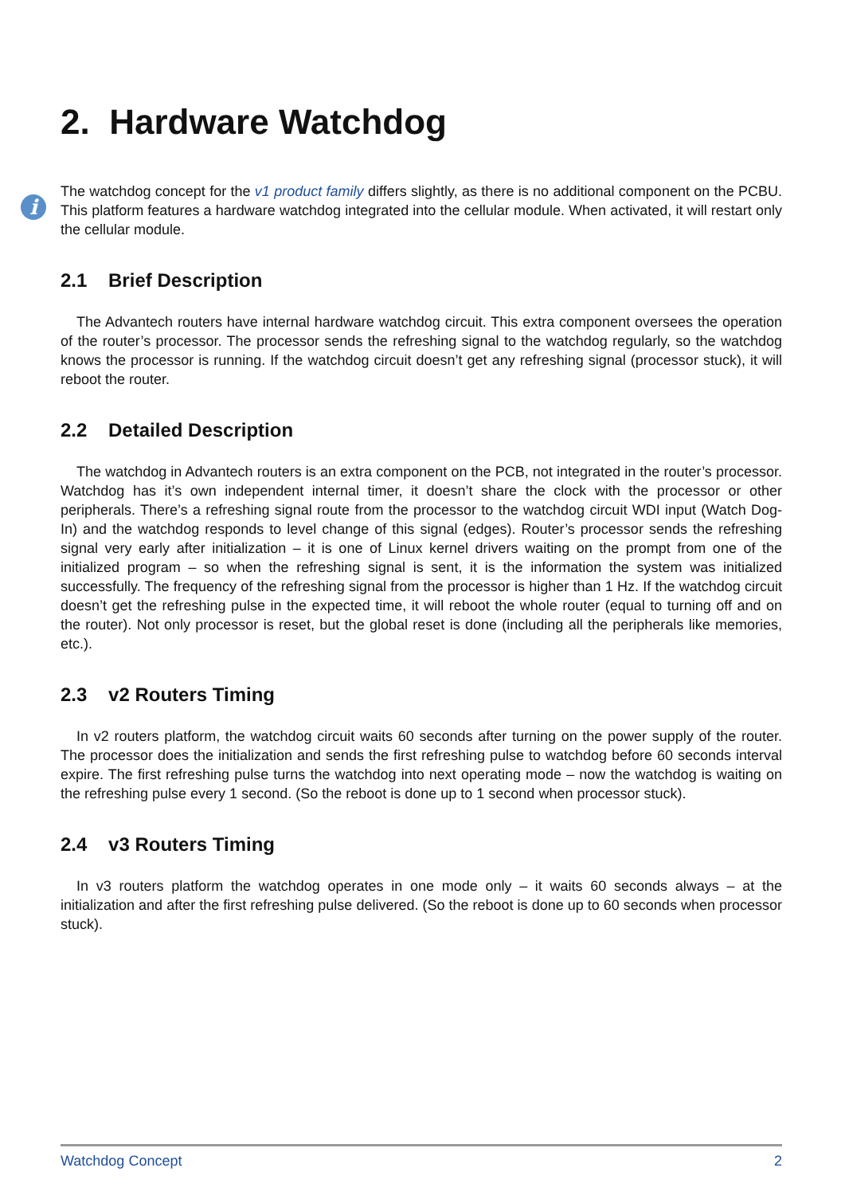2. Hardware Watchdog
i
The watchdog concept for the v1 product family differs slightly, as there is no additional component on the PCBU. This platform features a hardware watchdog integrated into the cellular module. When activated, it will restart only the cellular module.
2.1 Brief Description
The Advantech routers have internal hardware watchdog circuit. This extra component oversees the operation of the router’s processor. The processor sends the refreshing signal to the watchdog regularly, so the watchdog knows the processor is running. If the watchdog circuit doesn’t get any refreshing signal (processor stuck), it will reboot the router.
2.2 Detailed Description
The watchdog in Advantech routers is an extra component on the PCB, not integrated in the router’s processor. Watchdog has it’s own independent internal timer, it doesn’t share the clock with the processor or other peripherals. There’s a refreshing signal route from the processor to the watchdog circuit WDI input (Watch Dog-In) and the watchdog responds to level change of this signal (edges). Router’s processor sends the refreshing signal very early after initialization – it is one of Linux kernel drivers waiting on the prompt from one of the initialized program – so when the refreshing signal is sent, it is the information the system was initialized successfully. The frequency of the refreshing signal from the processor is higher than 1 Hz. If the watchdog circuit doesn’t get the refreshing pulse in the expected time, it will reboot the whole router (equal to turning off and on the router). Not only processor is reset, but the global reset is done (including all the peripherals like memories, etc.).
2.3 v2 Routers Timing
In v2 routers platform, the watchdog circuit waits 60 seconds after turning on the power supply of the router. The processor does the initialization and sends the first refreshing pulse to watchdog before 60 seconds interval expire. The first refreshing pulse turns the watchdog into next operating mode – now the watchdog is waiting on the refreshing pulse every 1 second. (So the reboot is done up to 1 second when processor stuck).
2.4 v3 Routers Timing
In v3 routers platform the watchdog operates in one mode only – it waits 60 seconds always – at the initialization and after the first refreshing pulse delivered. (So the reboot is done up to 60 seconds when processor stuck).
Watchdog Concept 2